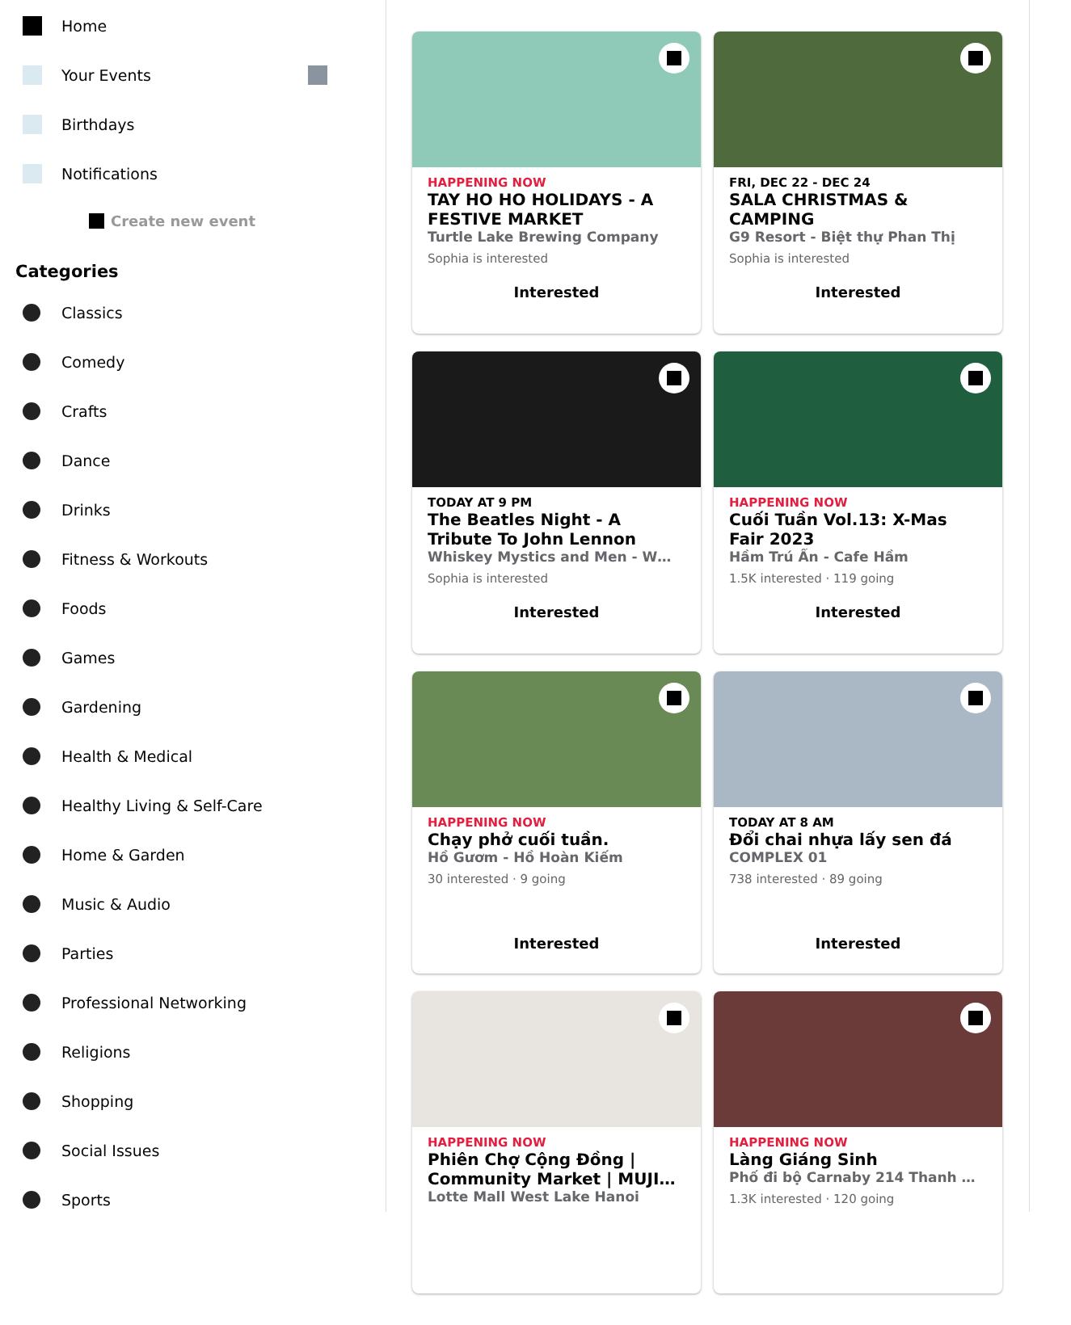Home
Your Events
Birthdays
Notifications
Create new event
Categories
Classics
Comedy
Crafts
Dance
Drinks
Fitness & Workouts
Foods
Games
Gardening
Health & Medical
Healthy Living & Self-Care
Home & Garden
Music & Audio
Parties
Professional Networking
Religions
Shopping
Social Issues
Sports
HAPPENING NOW
TAY HO HO HOLIDAYS - A FESTIVE MARKET
Turtle Lake Brewing Company
Sophia is interested
Interested
FRI, DEC 22 - DEC 24
SALA CHRISTMAS & CAMPING
G9 Resort - Biệt thự Phan Thị
Sophia is interested
Interested
TODAY AT 9 PM
The Beatles Night - A Tribute To John Lennon
Whiskey Mystics and Men - W…
Sophia is interested
Interested
HAPPENING NOW
Cuối Tuần Vol.13: X-Mas Fair 2023
Hầm Trú Ẩn - Cafe Hầm
1.5K interested · 119 going
Interested
HAPPENING NOW
Chạy phở cuối tuần.
Hồ Gươm - Hồ Hoàn Kiếm
30 interested · 9 going
Interested
TODAY AT 8 AM
Đổi chai nhựa lấy sen đá
COMPLEX 01
738 interested · 89 going
Interested
HAPPENING NOW
Phiên Chợ Cộng Đồng | Community Market | MUJI…
Lotte Mall West Lake Hanoi
HAPPENING NOW
Làng Giáng Sinh
Phố đi bộ Carnaby 214 Thanh …
1.3K interested · 120 going